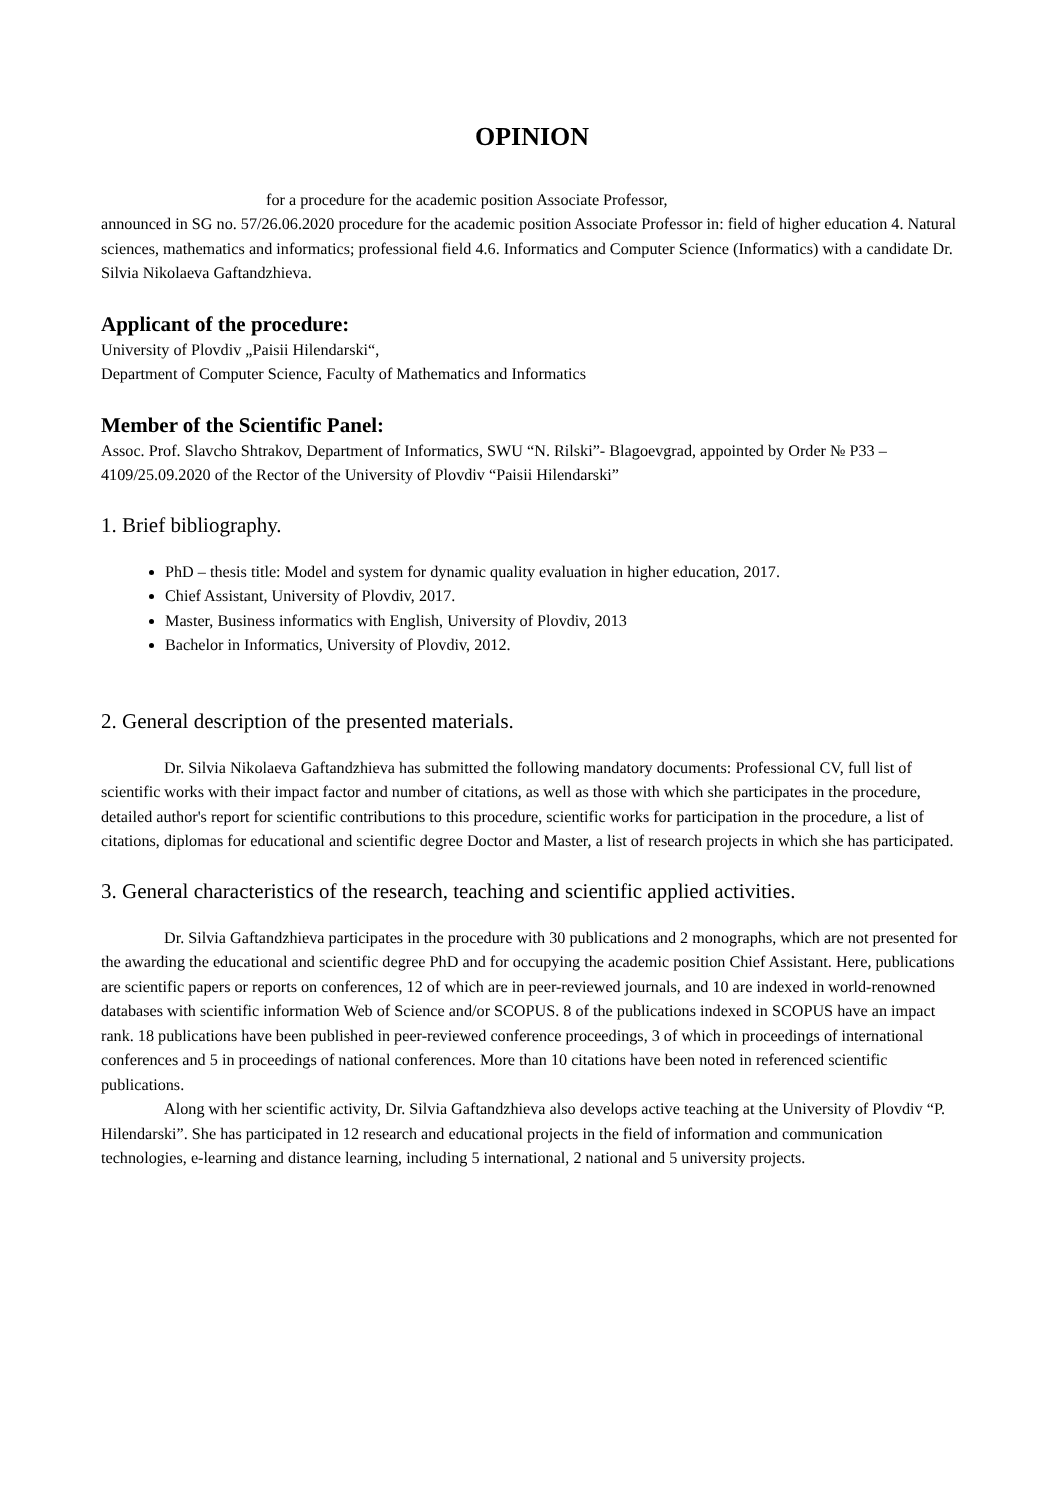OPINION
for a procedure for the academic position Associate Professor,
announced in SG no. 57/26.06.2020 procedure for the academic position Associate Professor in: field of higher education 4. Natural sciences, mathematics and informatics; professional field 4.6. Informatics and Computer Science (Informatics) with a candidate Dr. Silvia Nikolaeva Gaftandzhieva.
Applicant of the procedure:
University of Plovdiv „Paisii Hilendarski“,
Department of Computer Science, Faculty of Mathematics and Informatics
Member of the Scientific Panel:
Assoc. Prof. Slavcho Shtrakov, Department of Informatics, SWU “N. Rilski”- Blagoevgrad, appointed by Order № P33 – 4109/25.09.2020 of the Rector of the University of Plovdiv “Paisii Hilendarski”
1. Brief bibliography.
PhD – thesis title: Model and system for dynamic quality evaluation in higher education, 2017.
Chief Assistant, University of Plovdiv, 2017.
Master, Business informatics with English, University of Plovdiv, 2013
Bachelor in Informatics, University of Plovdiv, 2012.
2. General description of the presented materials.
Dr. Silvia Nikolaeva Gaftandzhieva has submitted the following mandatory documents: Professional CV, full list of scientific works with their impact factor and number of citations, as well as those with which she participates in the procedure, detailed author's report for scientific contributions to this procedure, scientific works for participation in the procedure, a list of citations, diplomas for educational and scientific degree Doctor and Master, a list of research projects in which she has participated.
3. General characteristics of the research, teaching and scientific applied activities.
Dr. Silvia Gaftandzhieva participates in the procedure with 30 publications and 2 monographs, which are not presented for the awarding the educational and scientific degree PhD and for occupying the academic position Chief Assistant. Here, publications are scientific papers or reports on conferences, 12 of which are in peer-reviewed journals, and 10 are indexed in world-renowned databases with scientific information Web of Science and/or SCOPUS. 8 of the publications indexed in SCOPUS have an impact rank. 18 publications have been published in peer-reviewed conference proceedings, 3 of which in proceedings of international conferences and 5 in proceedings of national conferences. More than 10 citations have been noted in referenced scientific publications.
Along with her scientific activity, Dr. Silvia Gaftandzhieva also develops active teaching at the University of Plovdiv “P. Hilendarski”. She has participated in 12 research and educational projects in the field of information and communication technologies, e-learning and distance learning, including 5 international, 2 national and 5 university projects.